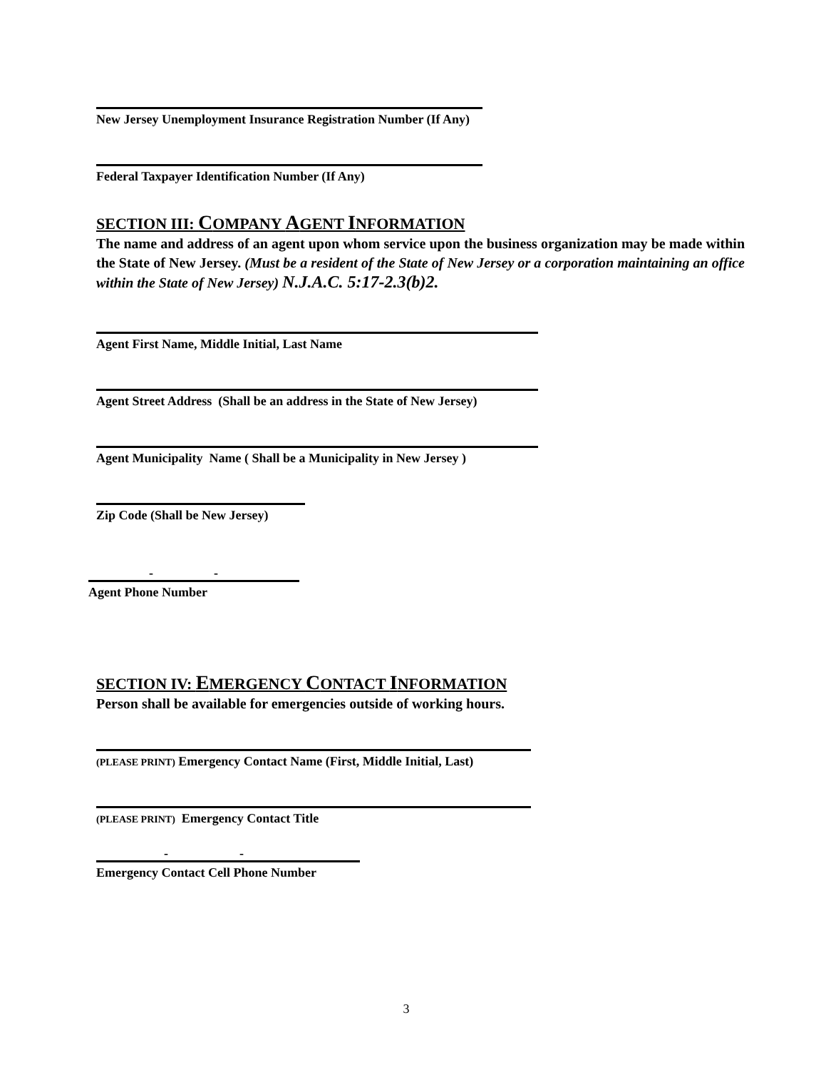New Jersey Unemployment Insurance Registration Number (If Any)
Federal Taxpayer Identification Number (If Any)
SECTION III: COMPANY AGENT INFORMATION
The name and address of an agent upon whom service upon the business organization may be made within the State of New Jersey. (Must be a resident of the State of New Jersey or a corporation maintaining an office within the State of New Jersey) N.J.A.C. 5:17-2.3(b)2.
Agent First Name, Middle Initial, Last Name
Agent Street Address (Shall be an address in the State of New Jersey)
Agent Municipality Name ( Shall be a Municipality in New Jersey )
Zip Code (Shall be New Jersey)
- -
Agent Phone Number
SECTION IV: EMERGENCY CONTACT INFORMATION
Person shall be available for emergencies outside of working hours.
(PLEASE PRINT) Emergency Contact Name (First, Middle Initial, Last)
(PLEASE PRINT) Emergency Contact Title
- -
Emergency Contact Cell Phone Number
3